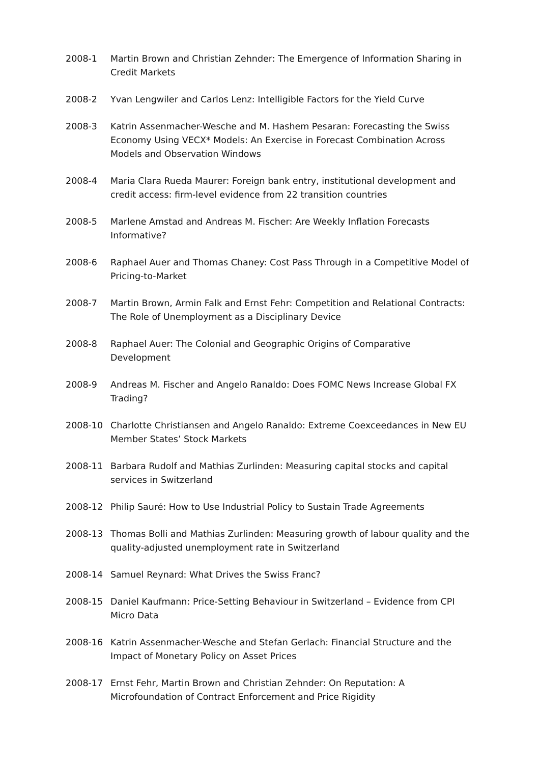2008-1 Martin Brown and Christian Zehnder: The Emergence of Information Sharing in Credit Markets
2008-2 Yvan Lengwiler and Carlos Lenz: Intelligible Factors for the Yield Curve
2008-3 Katrin Assenmacher-Wesche and M. Hashem Pesaran: Forecasting the Swiss Economy Using VECX* Models: An Exercise in Forecast Combination Across Models and Observation Windows
2008-4 Maria Clara Rueda Maurer: Foreign bank entry, institutional development and credit access: firm-level evidence from 22 transition countries
2008-5 Marlene Amstad and Andreas M. Fischer: Are Weekly Inflation Forecasts Informative?
2008-6 Raphael Auer and Thomas Chaney: Cost Pass Through in a Competitive Model of Pricing-to-Market
2008-7 Martin Brown, Armin Falk and Ernst Fehr: Competition and Relational Contracts: The Role of Unemployment as a Disciplinary Device
2008-8 Raphael Auer: The Colonial and Geographic Origins of Comparative Development
2008-9 Andreas M. Fischer and Angelo Ranaldo: Does FOMC News Increase Global FX Trading?
2008-10 Charlotte Christiansen and Angelo Ranaldo: Extreme Coexceedances in New EU Member States’ Stock Markets
2008-11 Barbara Rudolf and Mathias Zurlinden: Measuring capital stocks and capital services in Switzerland
2008-12 Philip Sauré: How to Use Industrial Policy to Sustain Trade Agreements
2008-13 Thomas Bolli and Mathias Zurlinden: Measuring growth of labour quality and the quality-adjusted unemployment rate in Switzerland
2008-14 Samuel Reynard: What Drives the Swiss Franc?
2008-15 Daniel Kaufmann: Price-Setting Behaviour in Switzerland – Evidence from CPI Micro Data
2008-16 Katrin Assenmacher-Wesche and Stefan Gerlach: Financial Structure and the Impact of Monetary Policy on Asset Prices
2008-17 Ernst Fehr, Martin Brown and Christian Zehnder: On Reputation: A Microfoundation of Contract Enforcement and Price Rigidity